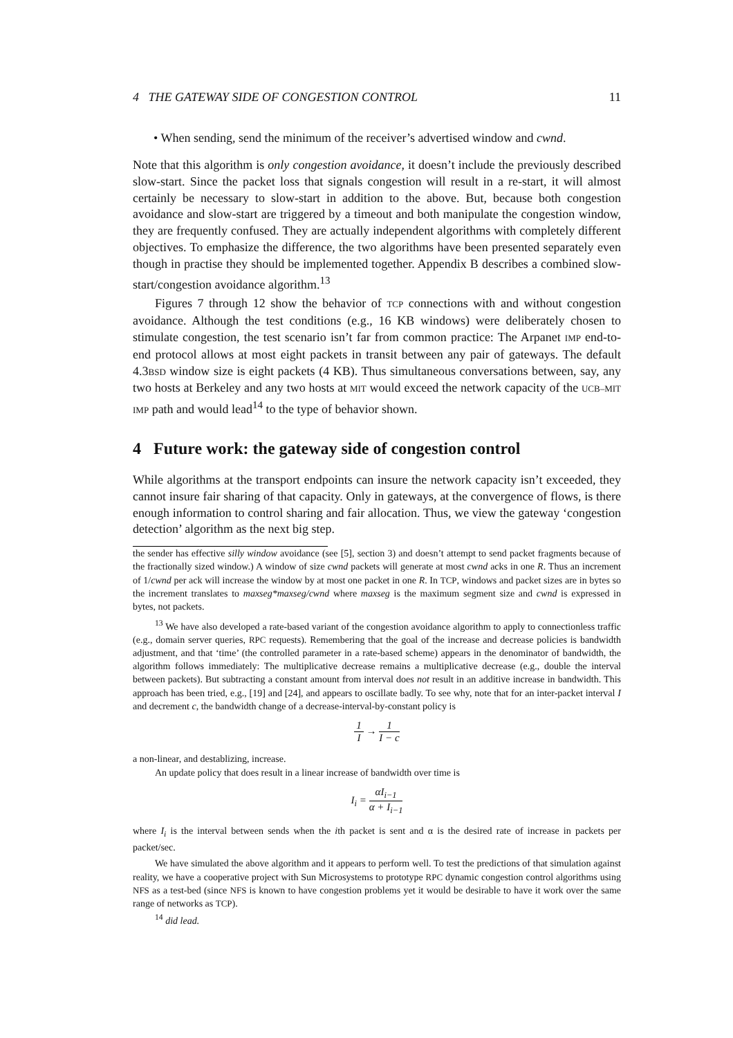4 THE GATEWAY SIDE OF CONGESTION CONTROL 11
• When sending, send the minimum of the receiver’s advertised window and cwnd.
Note that this algorithm is only congestion avoidance, it doesn’t include the previously described slow-start. Since the packet loss that signals congestion will result in a re-start, it will almost certainly be necessary to slow-start in addition to the above. But, because both congestion avoidance and slow-start are triggered by a timeout and both manipulate the congestion window, they are frequently confused. They are actually independent algorithms with completely different objectives. To emphasize the difference, the two algorithms have been presented separately even though in practise they should be implemented together. Appendix B describes a combined slow-start/congestion avoidance algorithm.<sup>13</sup>
Figures 7 through 12 show the behavior of TCP connections with and without congestion avoidance. Although the test conditions (e.g., 16 KB windows) were deliberately chosen to stimulate congestion, the test scenario isn’t far from common practice: The Arpanet IMP end-to-end protocol allows at most eight packets in transit between any pair of gateways. The default 4.3BSD window size is eight packets (4 KB). Thus simultaneous conversations between, say, any two hosts at Berkeley and any two hosts at MIT would exceed the network capacity of the UCB–MIT IMP path and would lead<sup>14</sup> to the type of behavior shown.
4 Future work: the gateway side of congestion control
While algorithms at the transport endpoints can insure the network capacity isn’t exceeded, they cannot insure fair sharing of that capacity. Only in gateways, at the convergence of flows, is there enough information to control sharing and fair allocation. Thus, we view the gateway ‘congestion detection’ algorithm as the next big step.
the sender has effective silly window avoidance (see [5], section 3) and doesn’t attempt to send packet fragments because of the fractionally sized window.) A window of size cwnd packets will generate at most cwnd acks in one R. Thus an increment of 1/cwnd per ack will increase the window by at most one packet in one R. In TCP, windows and packet sizes are in bytes so the increment translates to maxseg*maxseg/cwnd where maxseg is the maximum segment size and cwnd is expressed in bytes, not packets.
<sup>13</sup> We have also developed a rate-based variant of the congestion avoidance algorithm to apply to connectionless traffic (e.g., domain server queries, RPC requests). Remembering that the goal of the increase and decrease policies is bandwidth adjustment, and that ‘time’ (the controlled parameter in a rate-based scheme) appears in the denominator of bandwidth, the algorithm follows immediately: The multiplicative decrease remains a multiplicative decrease (e.g., double the interval between packets). But subtracting a constant amount from interval does not result in an additive increase in bandwidth. This approach has been tried, e.g., [19] and [24], and appears to oscillate badly. To see why, note that for an inter-packet interval I and decrement c, the bandwidth change of a decrease-interval-by-constant policy is
1 I → 1 I − c
a non-linear, and destablizing, increase.
An update policy that does result in a linear increase of bandwidth over time is
I<sub>i</sub> = αI<sub>i−1</sub> α + I<sub>i−1</sub>
where I<sub>i</sub> is the interval between sends when the ith packet is sent and α is the desired rate of increase in packets per packet/sec.
We have simulated the above algorithm and it appears to perform well. To test the predictions of that simulation against reality, we have a cooperative project with Sun Microsystems to prototype RPC dynamic congestion control algorithms using NFS as a test-bed (since NFS is known to have congestion problems yet it would be desirable to have it work over the same range of networks as TCP).
<sup>14</sup> did lead.